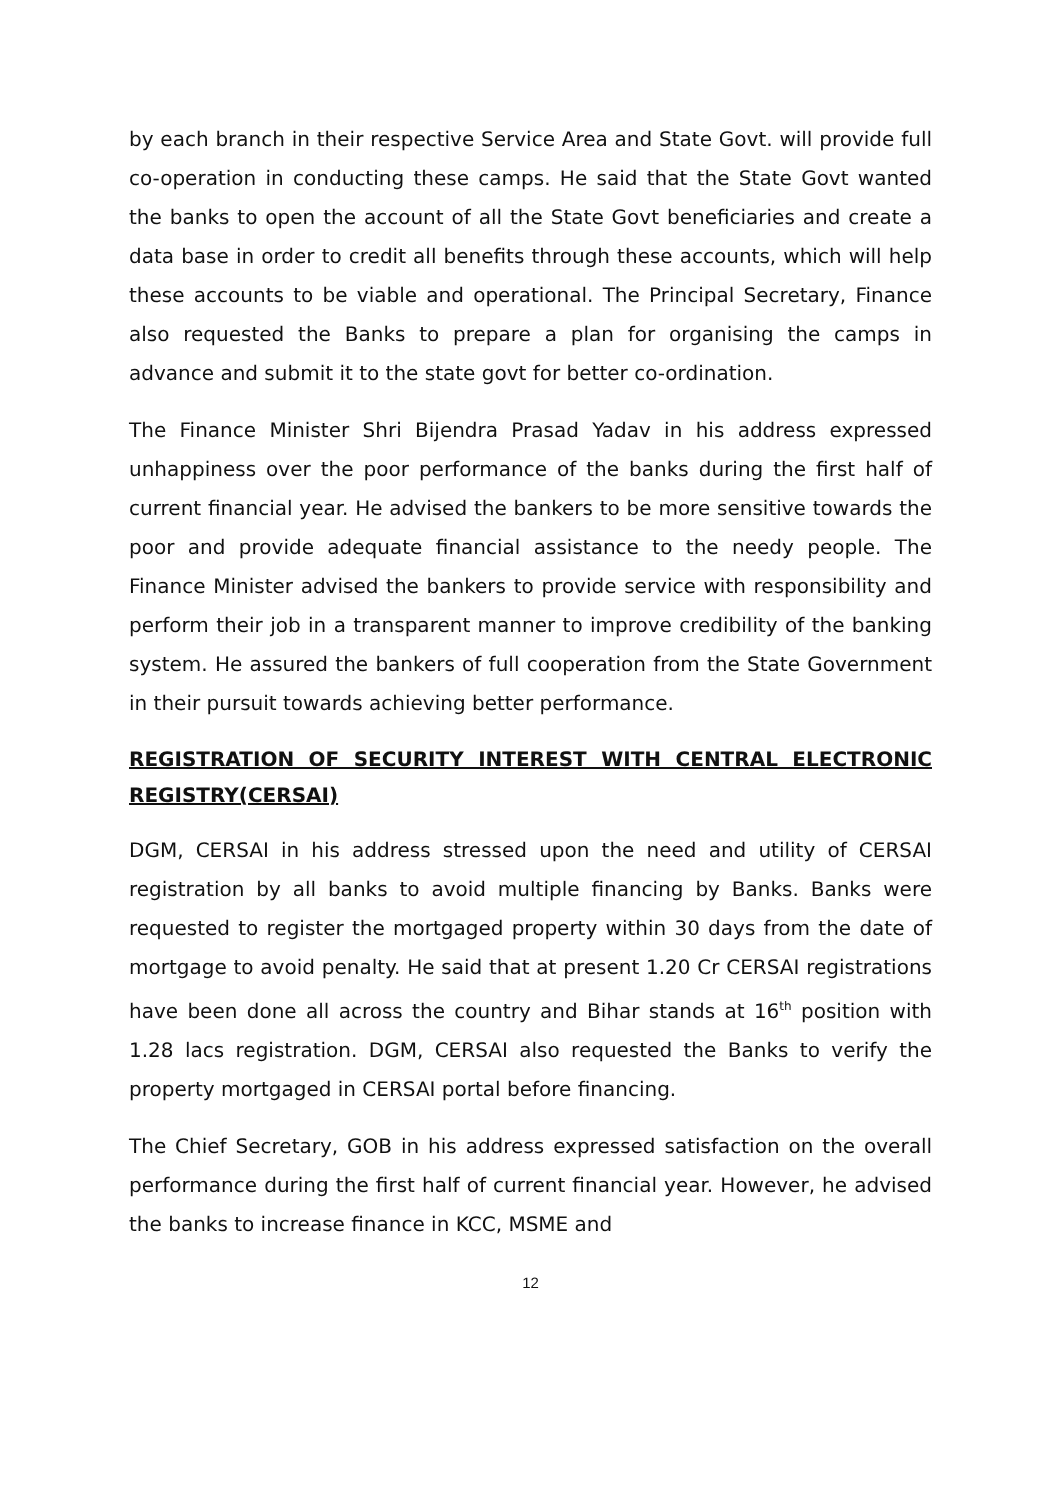by each branch in their respective Service Area and State Govt. will provide full co-operation in conducting these camps. He said that the State Govt wanted the banks to open the account of all the State Govt beneficiaries and create a data base in order to credit all benefits through these accounts, which will help these accounts to be viable and operational. The Principal Secretary, Finance also requested the Banks to prepare a plan for organising the camps in advance and submit it to the state govt for better co-ordination.
The Finance Minister Shri Bijendra Prasad Yadav in his address expressed unhappiness over the poor performance of the banks during the first half of current financial year. He advised the bankers to be more sensitive towards the poor and provide adequate financial assistance to the needy people. The Finance Minister advised the bankers to provide service with responsibility and perform their job in a transparent manner to improve credibility of the banking system. He assured the bankers of full cooperation from the State Government in their pursuit towards achieving better performance.
REGISTRATION OF SECURITY INTEREST WITH CENTRAL ELECTRONIC REGISTRY(CERSAI)
DGM, CERSAI in his address stressed upon the need and utility of CERSAI registration by all banks to avoid multiple financing by Banks. Banks were requested to register the mortgaged property within 30 days from the date of mortgage to avoid penalty. He said that at present 1.20 Cr CERSAI registrations have been done all across the country and Bihar stands at 16<sup>th</sup> position with 1.28 lacs registration. DGM, CERSAI also requested the Banks to verify the property mortgaged in CERSAI portal before financing.
The Chief Secretary, GOB in his address expressed satisfaction on the overall performance during the first half of current financial year. However, he advised the banks to increase finance in KCC, MSME and
12